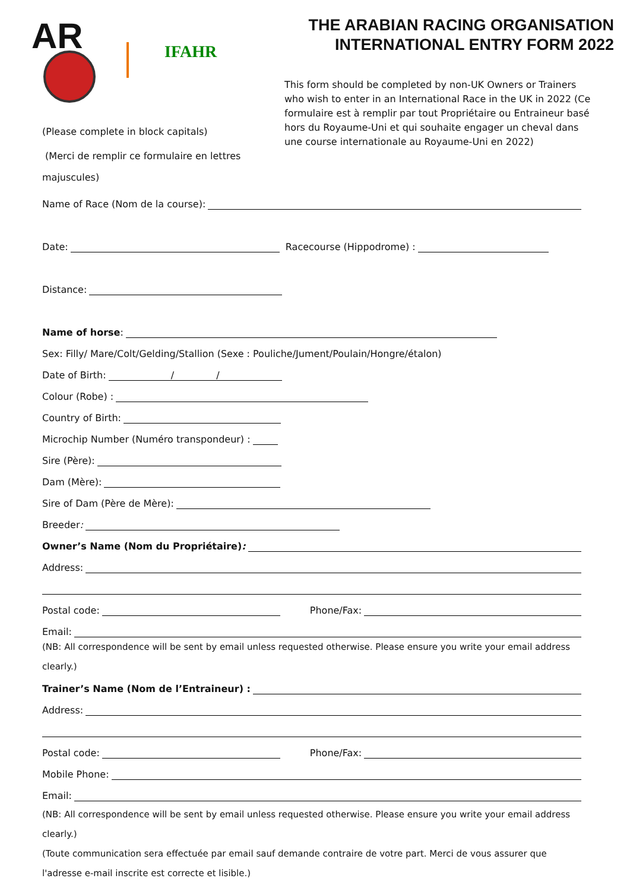AR
IFAHR
THE ARABIAN RACING ORGANISATION
INTERNATIONAL ENTRY FORM 2022
This form should be completed by non-UK Owners or Trainers who wish to enter in an International Race in the UK in 2022 (Ce formulaire est à remplir par tout Propriétaire ou Entraineur basé hors du Royaume-Uni et qui souhaite engager un cheval dans une course internationale au Royaume-Uni en 2022)
(Please complete in block capitals)
(Merci de remplir ce formulaire en lettres majuscules)
Name of Race (Nom de la course):
Date: Racecourse (Hippodrome) :
Distance:
Name of horse:
Sex: Filly/ Mare/Colt/Gelding/Stallion (Sexe : Pouliche/Jument/Poulain/Hongre/étalon)
Date of Birth: / /
Colour (Robe) :
Country of Birth:
Microchip Number (Numéro transpondeur) :
Sire (Père):
Dam (Mère):
Sire of Dam (Père de Mère):
Breeder:
Owner’s Name (Nom du Propriétaire):
Address:
Postal code: Phone/Fax:
Email:
(NB: All correspondence will be sent by email unless requested otherwise. Please ensure you write your email address clearly.)
Trainer’s Name (Nom de l’Entraineur) :
Address:
Postal code: Phone/Fax:
Mobile Phone:
Email:
(NB: All correspondence will be sent by email unless requested otherwise. Please ensure you write your email address clearly.)
(Toute communication sera effectuée par email sauf demande contraire de votre part. Merci de vous assurer que l'adresse e-mail inscrite est correcte et lisible.)